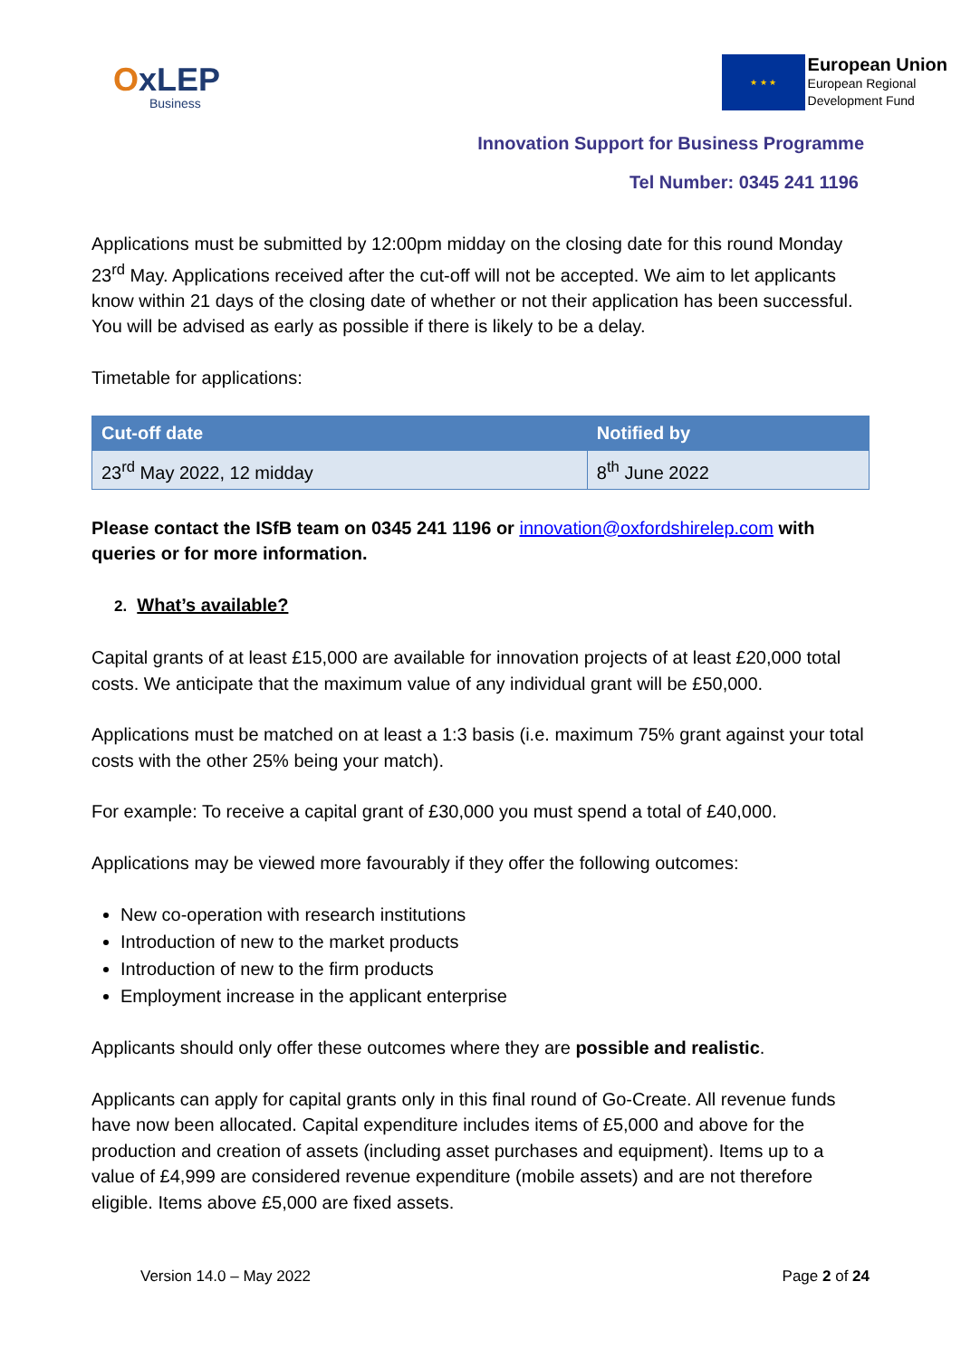OxLEP
Business
★ ★ ★
European Union
European Regional
Development Fund
Innovation Support for Business Programme
Tel Number: 0345 241 1196
Applications must be submitted by 12:00pm midday on the closing date for this round Monday 23<sup>rd</sup> May. Applications received after the cut-off will not be accepted. We aim to let applicants know within 21 days of the closing date of whether or not their application has been successful. You will be advised as early as possible if there is likely to be a delay.
Timetable for applications:
| Cut-off date | Notified by |
| --- | --- |
| 23<sup>rd</sup> May 2022, 12 midday | 8<sup>th</sup> June 2022 |
Please contact the ISfB team on 0345 241 1196 or innovation@oxfordshirelep.com with queries or for more information.
2. What’s available?
Capital grants of at least £15,000 are available for innovation projects of at least £20,000 total costs. We anticipate that the maximum value of any individual grant will be £50,000.
Applications must be matched on at least a 1:3 basis (i.e. maximum 75% grant against your total costs with the other 25% being your match).
For example: To receive a capital grant of £30,000 you must spend a total of £40,000.
Applications may be viewed more favourably if they offer the following outcomes:
New co-operation with research institutions
Introduction of new to the market products
Introduction of new to the firm products
Employment increase in the applicant enterprise
Applicants should only offer these outcomes where they are possible and realistic.
Applicants can apply for capital grants only in this final round of Go-Create. All revenue funds have now been allocated. Capital expenditure includes items of £5,000 and above for the production and creation of assets (including asset purchases and equipment). Items up to a value of £4,999 are considered revenue expenditure (mobile assets) and are not therefore eligible. Items above £5,000 are fixed assets.
Version 14.0 – May 2022 Page 2 of 24